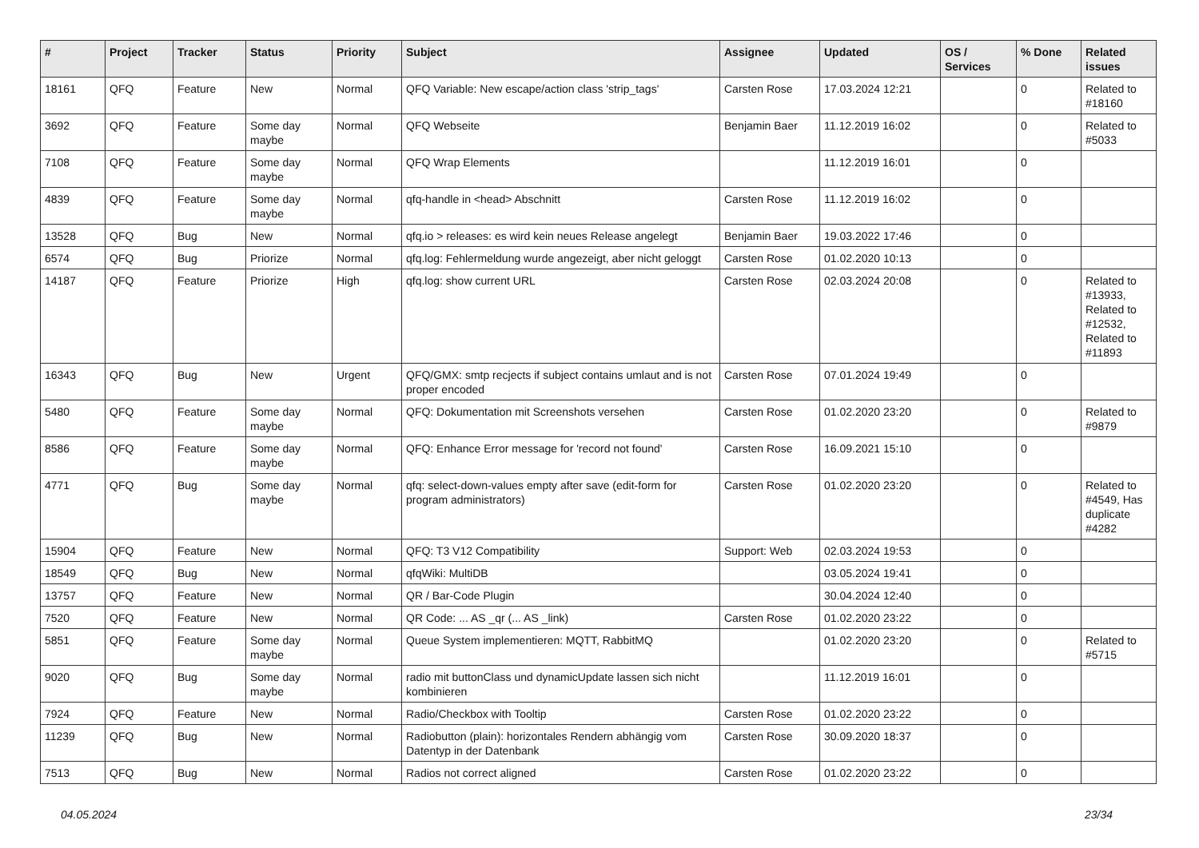| # | Project | Tracker | Status | Priority | Subject | Assignee | Updated | OS / Services | % Done | Related issues |
| --- | --- | --- | --- | --- | --- | --- | --- | --- | --- | --- |
| 18161 | QFQ | Feature | New | Normal | QFQ Variable: New escape/action class 'strip_tags' | Carsten Rose | 17.03.2024 12:21 | | 0 | Related to #18160 |
| 3692 | QFQ | Feature | Some day maybe | Normal | QFQ Webseite | Benjamin Baer | 11.12.2019 16:02 | | 0 | Related to #5033 |
| 7108 | QFQ | Feature | Some day maybe | Normal | QFQ Wrap Elements | | 11.12.2019 16:01 | | 0 | |
| 4839 | QFQ | Feature | Some day maybe | Normal | qfq-handle in <head> Abschnitt | Carsten Rose | 11.12.2019 16:02 | | 0 | |
| 13528 | QFQ | Bug | New | Normal | qfq.io > releases: es wird kein neues Release angelegt | Benjamin Baer | 19.03.2022 17:46 | | 0 | |
| 6574 | QFQ | Bug | Priorize | Normal | qfq.log: Fehlermeldung wurde angezeigt, aber nicht geloggt | Carsten Rose | 01.02.2020 10:13 | | 0 | |
| 14187 | QFQ | Feature | Priorize | High | qfq.log: show current URL | Carsten Rose | 02.03.2024 20:08 | | 0 | Related to #13933, Related to #12532, Related to #11893 |
| 16343 | QFQ | Bug | New | Urgent | QFQ/GMX: smtp recjects if subject contains umlaut and is not proper encoded | Carsten Rose | 07.01.2024 19:49 | | 0 | |
| 5480 | QFQ | Feature | Some day maybe | Normal | QFQ: Dokumentation mit Screenshots versehen | Carsten Rose | 01.02.2020 23:20 | | 0 | Related to #9879 |
| 8586 | QFQ | Feature | Some day maybe | Normal | QFQ: Enhance Error message for 'record not found' | Carsten Rose | 16.09.2021 15:10 | | 0 | |
| 4771 | QFQ | Bug | Some day maybe | Normal | qfq: select-down-values empty after save (edit-form for program administrators) | Carsten Rose | 01.02.2020 23:20 | | 0 | Related to #4549, Has duplicate #4282 |
| 15904 | QFQ | Feature | New | Normal | QFQ: T3 V12 Compatibility | Support: Web | 02.03.2024 19:53 | | 0 | |
| 18549 | QFQ | Bug | New | Normal | qfqWiki: MultiDB | | 03.05.2024 19:41 | | 0 | |
| 13757 | QFQ | Feature | New | Normal | QR / Bar-Code Plugin | | 30.04.2024 12:40 | | 0 | |
| 7520 | QFQ | Feature | New | Normal | QR Code: ... AS _qr (... AS _link) | Carsten Rose | 01.02.2020 23:22 | | 0 | |
| 5851 | QFQ | Feature | Some day maybe | Normal | Queue System implementieren: MQTT, RabbitMQ | | 01.02.2020 23:20 | | 0 | Related to #5715 |
| 9020 | QFQ | Bug | Some day maybe | Normal | radio mit buttonClass und dynamicUpdate lassen sich nicht kombinieren | | 11.12.2019 16:01 | | 0 | |
| 7924 | QFQ | Feature | New | Normal | Radio/Checkbox with Tooltip | Carsten Rose | 01.02.2020 23:22 | | 0 | |
| 11239 | QFQ | Bug | New | Normal | Radiobutton (plain): horizontales Rendern abhängig vom Datentyp in der Datenbank | Carsten Rose | 30.09.2020 18:37 | | 0 | |
| 7513 | QFQ | Bug | New | Normal | Radios not correct aligned | Carsten Rose | 01.02.2020 23:22 | | 0 | |
04.05.2024 23/34